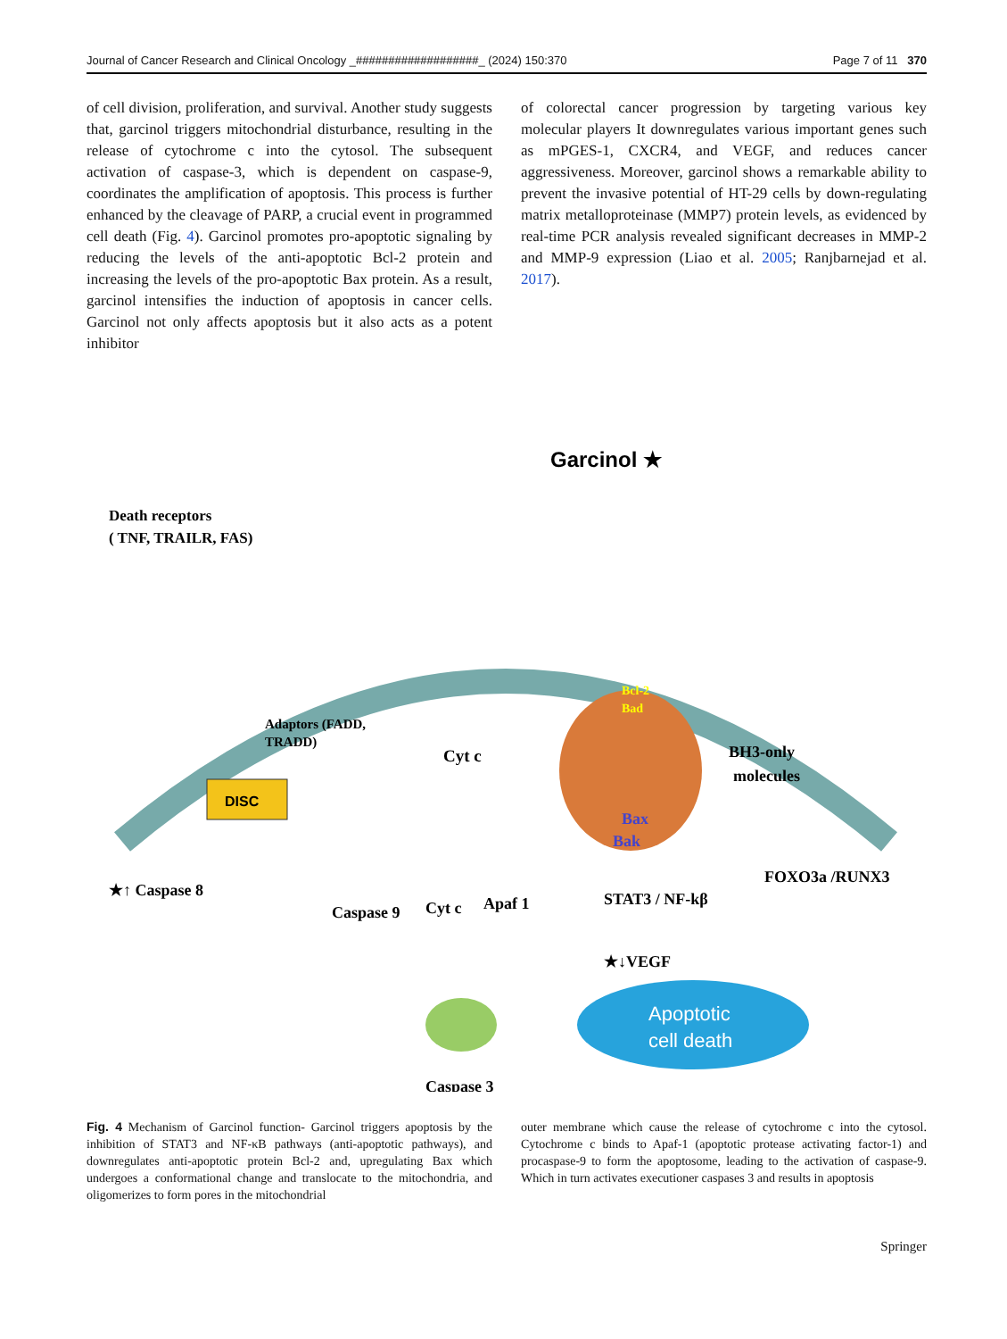Journal of Cancer Research and Clinical Oncology _###################_ (2024) 150:370 Page 7 of 11 370
of cell division, proliferation, and survival. Another study suggests that, garcinol triggers mitochondrial disturbance, resulting in the release of cytochrome c into the cytosol. The subsequent activation of caspase-3, which is dependent on caspase-9, coordinates the amplification of apoptosis. This process is further enhanced by the cleavage of PARP, a crucial event in programmed cell death (Fig. 4). Garcinol promotes pro-apoptotic signaling by reducing the levels of the anti-apoptotic Bcl-2 protein and increasing the levels of the pro-apoptotic Bax protein. As a result, garcinol intensifies the induction of apoptosis in cancer cells. Garcinol not only affects apoptosis but it also acts as a potent inhibitor
of colorectal cancer progression by targeting various key molecular players It downregulates various important genes such as mPGES-1, CXCR4, and VEGF, and reduces cancer aggressiveness. Moreover, garcinol shows a remarkable ability to prevent the invasive potential of HT-29 cells by down-regulating matrix metalloproteinase (MMP7) protein levels, as evidenced by real-time PCR analysis revealed significant decreases in MMP-2 and MMP-9 expression (Liao et al. 2005; Ranjbarnejad et al. 2017).
Garcinol ★
Death receptors
( TNF, TRAILR, FAS)
Adaptors (FADD,
TRADD)
DISC
Cyt c
Bcl-2
Bad
BH3-only
molecules
Bax
Bak
★↑ Caspase 8
Caspase 9
Cyt c
Apaf 1
STAT3 / NF-kβ
FOXO3a /RUNX3
★↓VEGF
Apoptotic
cell death
Caspase 3
Fig. 4 Mechanism of Garcinol function- Garcinol triggers apoptosis by the inhibition of STAT3 and NF-κB pathways (anti-apoptotic pathways), and downregulates anti-apoptotic protein Bcl-2 and, upregulating Bax which undergoes a conformational change and translocate to the mitochondria, and oligomerizes to form pores in the mitochondrial
outer membrane which cause the release of cytochrome c into the cytosol. Cytochrome c binds to Apaf-1 (apoptotic protease activating factor-1) and procaspase-9 to form the apoptosome, leading to the activation of caspase-9. Which in turn activates executioner caspases 3 and results in apoptosis
Springer